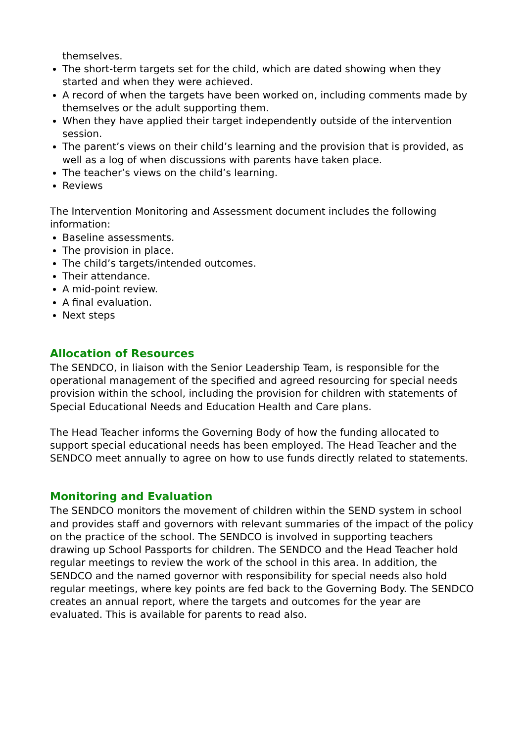themselves.
The short-term targets set for the child, which are dated showing when they started and when they were achieved.
A record of when the targets have been worked on, including comments made by themselves or the adult supporting them.
When they have applied their target independently outside of the intervention session.
The parent’s views on their child’s learning and the provision that is provided, as well as a log of when discussions with parents have taken place.
The teacher’s views on the child’s learning.
Reviews
The Intervention Monitoring and Assessment document includes the following information:
Baseline assessments.
The provision in place.
The child’s targets/intended outcomes.
Their attendance.
A mid-point review.
A final evaluation.
Next steps
Allocation of Resources
The SENDCO, in liaison with the Senior Leadership Team, is responsible for the operational management of the specified and agreed resourcing for special needs provision within the school, including the provision for children with statements of Special Educational Needs and Education Health and Care plans.
The Head Teacher informs the Governing Body of how the funding allocated to support special educational needs has been employed. The Head Teacher and the SENDCO meet annually to agree on how to use funds directly related to statements.
Monitoring and Evaluation
The SENDCO monitors the movement of children within the SEND system in school and provides staff and governors with relevant summaries of the impact of the policy on the practice of the school. The SENDCO is involved in supporting teachers drawing up School Passports for children. The SENDCO and the Head Teacher hold regular meetings to review the work of the school in this area. In addition, the SENDCO and the named governor with responsibility for special needs also hold regular meetings, where key points are fed back to the Governing Body. The SENDCO creates an annual report, where the targets and outcomes for the year are evaluated. This is available for parents to read also.